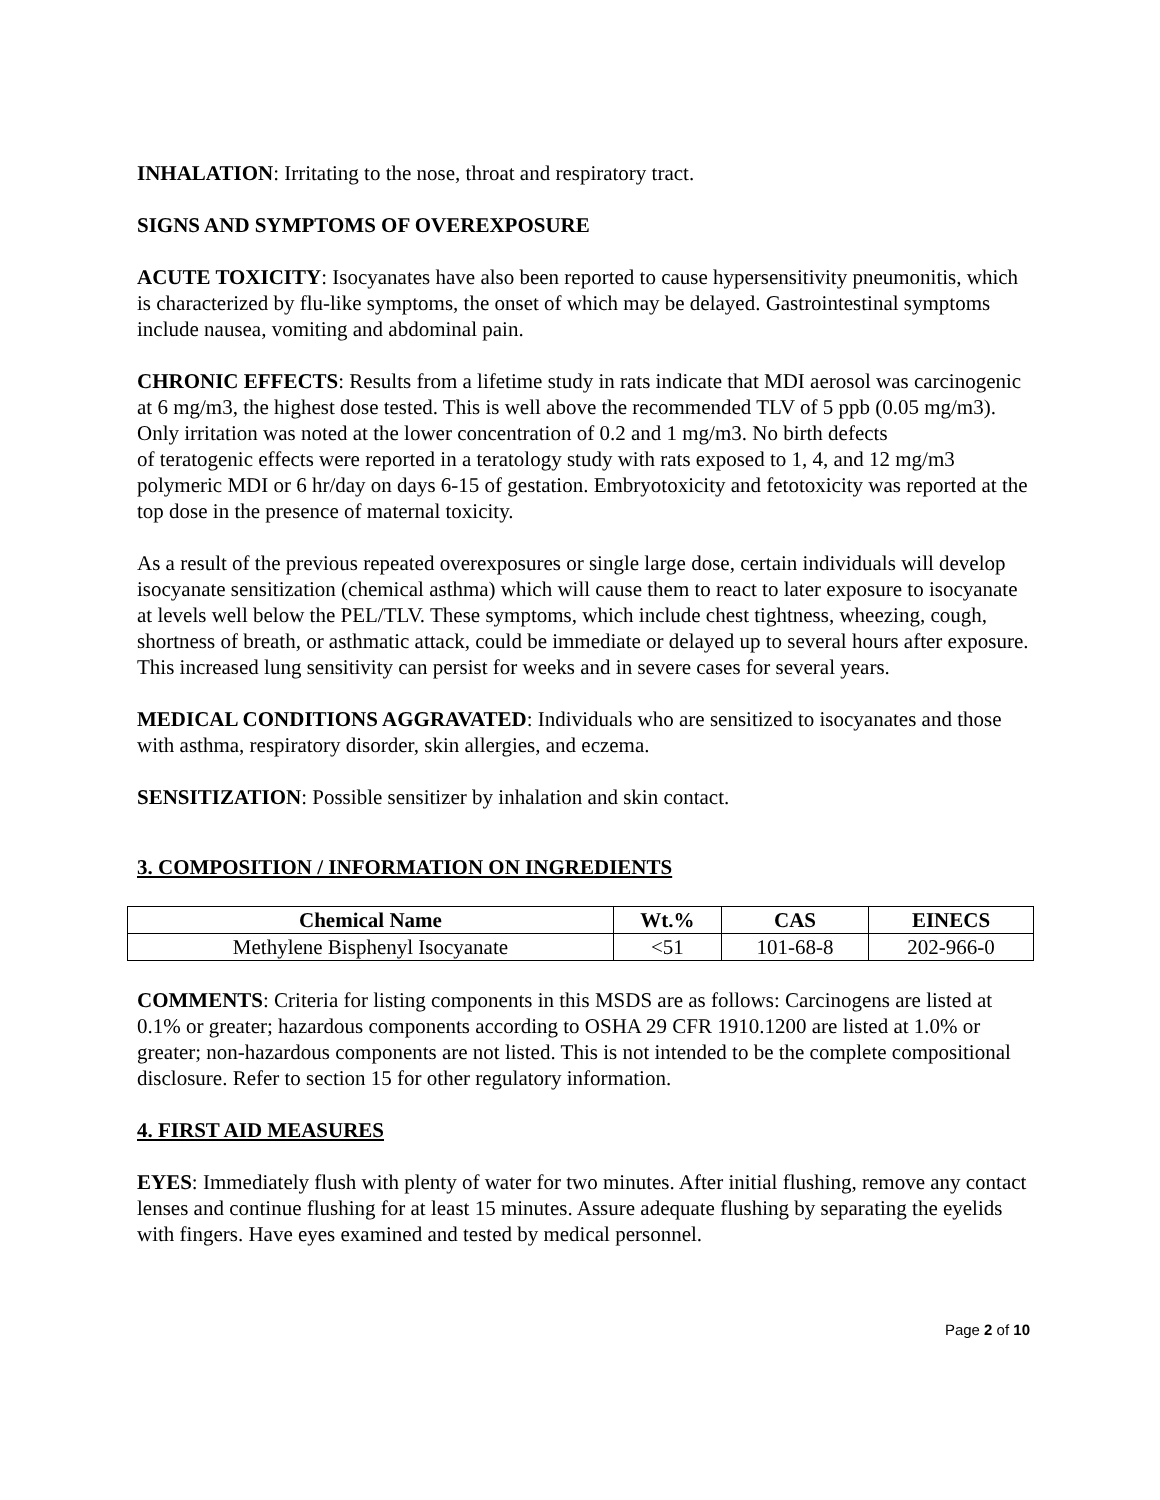INHALATION: Irritating to the nose, throat and respiratory tract.
SIGNS AND SYMPTOMS OF OVEREXPOSURE
ACUTE TOXICITY: Isocyanates have also been reported to cause hypersensitivity pneumonitis, which is characterized by flu-like symptoms, the onset of which may be delayed. Gastrointestinal symptoms include nausea, vomiting and abdominal pain.
CHRONIC EFFECTS: Results from a lifetime study in rats indicate that MDI aerosol was carcinogenic at 6 mg/m3, the highest dose tested. This is well above the recommended TLV of 5 ppb (0.05 mg/m3). Only irritation was noted at the lower concentration of 0.2 and 1 mg/m3. No birth defects
of teratogenic effects were reported in a teratology study with rats exposed to 1, 4, and 12 mg/m3 polymeric MDI or 6 hr/day on days 6-15 of gestation. Embryotoxicity and fetotoxicity was reported at the top dose in the presence of maternal toxicity.
As a result of the previous repeated overexposures or single large dose, certain individuals will develop isocyanate sensitization (chemical asthma) which will cause them to react to later exposure to isocyanate at levels well below the PEL/TLV. These symptoms, which include chest tightness, wheezing, cough, shortness of breath, or asthmatic attack, could be immediate or delayed up to several hours after exposure. This increased lung sensitivity can persist for weeks and in severe cases for several years.
MEDICAL CONDITIONS AGGRAVATED: Individuals who are sensitized to isocyanates and those with asthma, respiratory disorder, skin allergies, and eczema.
SENSITIZATION: Possible sensitizer by inhalation and skin contact.
3. COMPOSITION / INFORMATION ON INGREDIENTS
| Chemical Name | Wt.% | CAS | EINECS |
| --- | --- | --- | --- |
| Methylene Bisphenyl Isocyanate | <51 | 101-68-8 | 202-966-0 |
COMMENTS: Criteria for listing components in this MSDS are as follows: Carcinogens are listed at 0.1% or greater; hazardous components according to OSHA 29 CFR 1910.1200 are listed at 1.0% or greater; non-hazardous components are not listed. This is not intended to be the complete compositional disclosure. Refer to section 15 for other regulatory information.
4. FIRST AID MEASURES
EYES: Immediately flush with plenty of water for two minutes. After initial flushing, remove any contact lenses and continue flushing for at least 15 minutes. Assure adequate flushing by separating the eyelids with fingers. Have eyes examined and tested by medical personnel.
Page 2 of 10